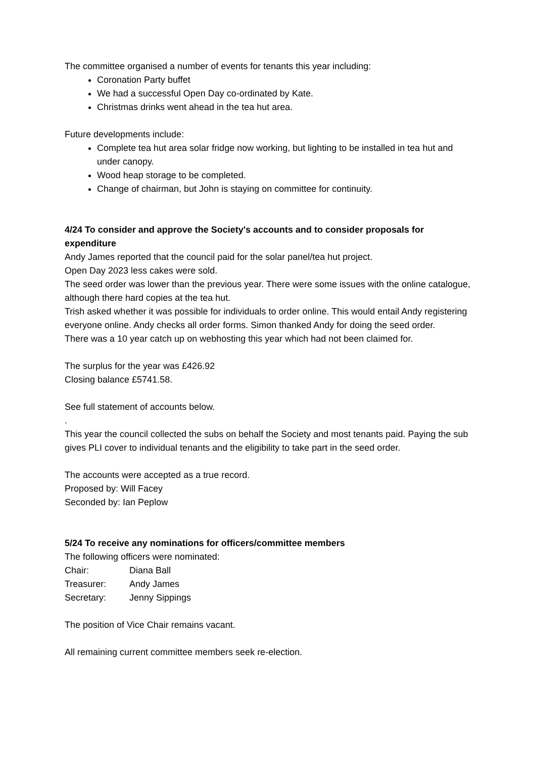The committee organised a number of events for tenants this year including:
Coronation Party buffet
We had a successful Open Day co-ordinated by Kate.
Christmas drinks went ahead in the tea hut area.
Future developments include:
Complete tea hut area solar fridge now working, but lighting to be installed in tea hut and under canopy.
Wood heap storage to be completed.
Change of chairman, but John is staying on committee for continuity.
4/24 To consider and approve the Society's accounts and to consider proposals for expenditure
Andy James reported that the council paid for the solar panel/tea hut project.
Open Day 2023 less cakes were sold.
The seed order was lower than the previous year. There were some issues with the online catalogue, although there hard copies at the tea hut.
Trish asked whether it was possible for individuals to order online. This would entail Andy registering everyone online. Andy checks all order forms. Simon thanked Andy for doing the seed order.
There was a 10 year catch up on webhosting this year which had not been claimed for.
The surplus for the year was £426.92
Closing balance £5741.58.
See full statement of accounts below.
.
This year the council collected the subs on behalf the Society and most tenants paid. Paying the sub gives PLI cover to individual tenants and the eligibility to take part in the seed order.
The accounts were accepted as a true record.
Proposed by: Will Facey
Seconded by: Ian Peplow
5/24 To receive any nominations for officers/committee members
The following officers were nominated:
| Chair: | Diana Ball |
| Treasurer: | Andy James |
| Secretary: | Jenny Sippings |
The position of Vice Chair remains vacant.
All remaining current committee members seek re-election.